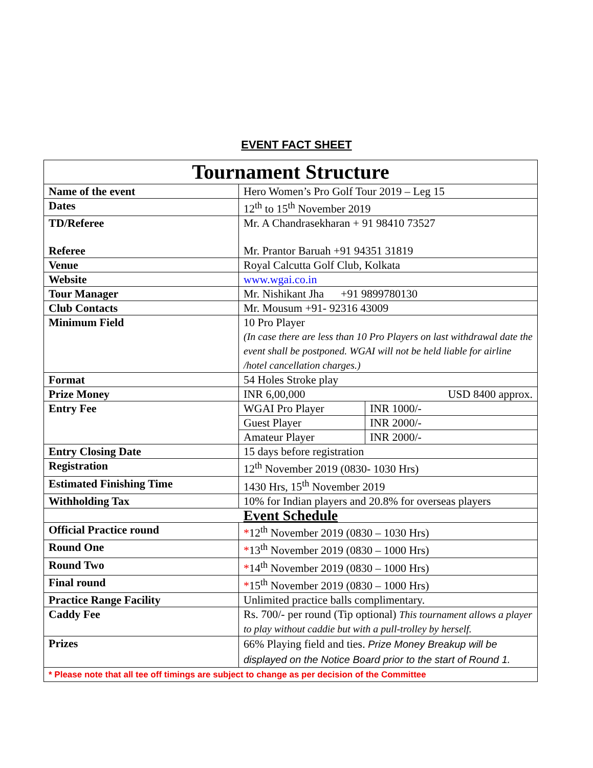EVENT FACT SHEET
| Tournament Structure | |
| --- | --- |
| Name of the event | Hero Women’s Pro Golf Tour 2019 – Leg 15 |
| Dates | 12<sup>th</sup> to 15<sup>th</sup> November 2019 |
| TD/Referee Referee | Mr. A Chandrasekharan + 91 98410 73527 Mr. Prantor Baruah +91 94351 31819 |
| Venue | Royal Calcutta Golf Club, Kolkata |
| Website | www.wgai.co.in |
| Tour Manager | Mr. Nishikant Jha +91 9899780130 |
| Club Contacts | Mr. Mousum +91- 92316 43009 |
| Minimum Field | 10 Pro Player (In case there are less than 10 Pro Players on last withdrawal date the event shall be postponed. WGAI will not be held liable for airline /hotel cancellation charges.) |
| Format | 54 Holes Stroke play |
| Prize Money | INR 6,00,000 USD 8400 approx. |
| Entry Fee | / WGAI Pro Player / INR 1000/- / / Guest Player / INR 2000/- / / Amateur Player / INR 2000/- / |
| Entry Closing Date | 15 days before registration |
| Registration | 12<sup>th</sup> November 2019 (0830- 1030 Hrs) |
| Estimated Finishing Time | 1430 Hrs, 15<sup>th</sup> November 2019 |
| Withholding Tax | 10% for Indian players and 20.8% for overseas players |
| Event Schedule | |
| Official Practice round | * 12<sup>th</sup> November 2019 (0830 – 1030 Hrs) |
| Round One | * 13<sup>th</sup> November 2019 (0830 – 1000 Hrs) |
| Round Two | * 14<sup>th</sup> November 2019 (0830 – 1000 Hrs) |
| Final round | * 15<sup>th</sup> November 2019 (0830 – 1000 Hrs) |
| Practice Range Facility | Unlimited practice balls complimentary. |
| Caddy Fee | Rs. 700/- per round (Tip optional) This tournament allows a player to play without caddie but with a pull-trolley by herself. |
| Prizes | 66% Playing field and ties. Prize Money Breakup will be displayed on the Notice Board prior to the start of Round 1. |
| * Please note that all tee off timings are subject to change as per decision of the Committee | |